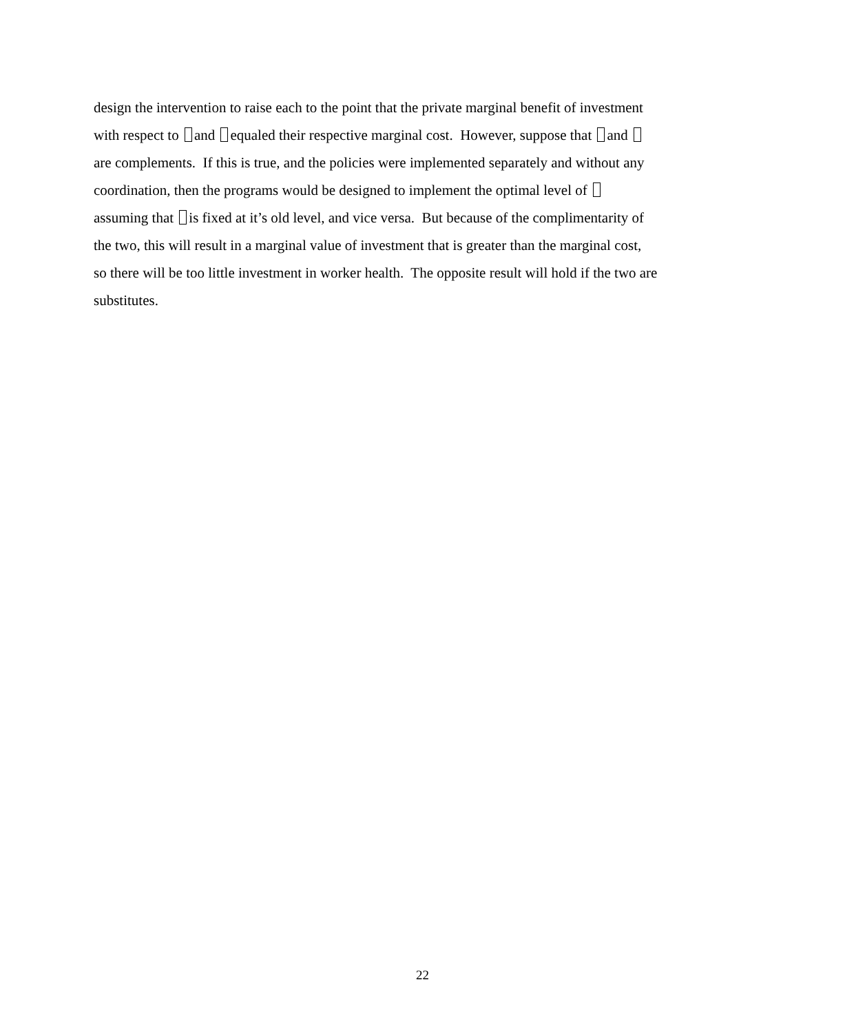design the intervention to raise each to the point that the private marginal benefit of investment
with respect to and equaled their respective marginal cost. However, suppose that and
are complements. If this is true, and the policies were implemented separately and without any
coordination, then the programs would be designed to implement the optimal level of
assuming that is fixed at it’s old level, and vice versa. But because of the complimentarity of
the two, this will result in a marginal value of investment that is greater than the marginal cost,
so there will be too little investment in worker health. The opposite result will hold if the two are
substitutes.
22